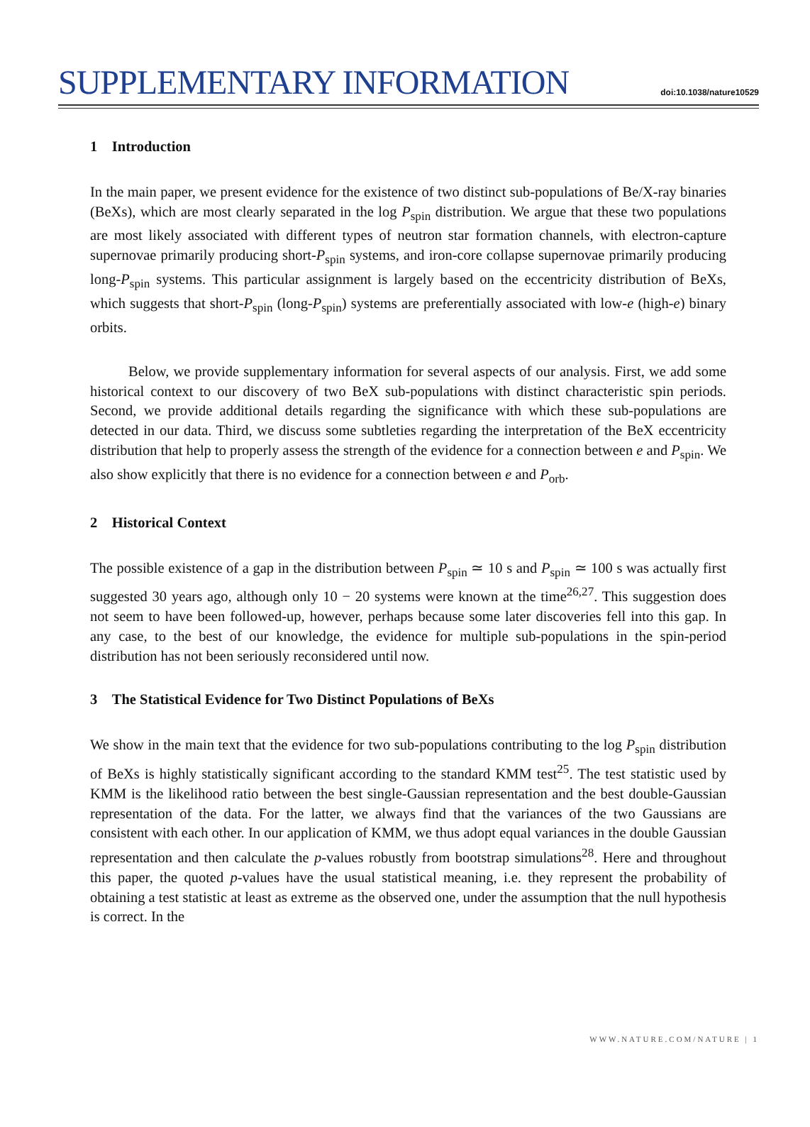SUPPLEMENTARY INFORMATION
doi:10.1038/nature10529
1 Introduction
In the main paper, we present evidence for the existence of two distinct sub-populations of Be/X-ray binaries (BeXs), which are most clearly separated in the log P<sub>spin</sub> distribution. We argue that these two populations are most likely associated with different types of neutron star formation channels, with electron-capture supernovae primarily producing short-P<sub>spin</sub> systems, and iron-core collapse supernovae primarily producing long-P<sub>spin</sub> systems. This particular assignment is largely based on the eccentricity distribution of BeXs, which suggests that short-P<sub>spin</sub> (long-P<sub>spin</sub>) systems are preferentially associated with low-e (high-e) binary orbits.
Below, we provide supplementary information for several aspects of our analysis. First, we add some historical context to our discovery of two BeX sub-populations with distinct characteristic spin periods. Second, we provide additional details regarding the significance with which these sub-populations are detected in our data. Third, we discuss some subtleties regarding the interpretation of the BeX eccentricity distribution that help to properly assess the strength of the evidence for a connection between e and P<sub>spin</sub>. We also show explicitly that there is no evidence for a connection between e and P<sub>orb</sub>.
2 Historical Context
The possible existence of a gap in the distribution between P<sub>spin</sub> ≃ 10 s and P<sub>spin</sub> ≃ 100 s was actually first suggested 30 years ago, although only 10 − 20 systems were known at the time<sup>26,27</sup>. This suggestion does not seem to have been followed-up, however, perhaps because some later discoveries fell into this gap. In any case, to the best of our knowledge, the evidence for multiple sub-populations in the spin-period distribution has not been seriously reconsidered until now.
3 The Statistical Evidence for Two Distinct Populations of BeXs
We show in the main text that the evidence for two sub-populations contributing to the log P<sub>spin</sub> distribution of BeXs is highly statistically significant according to the standard KMM test<sup>25</sup>. The test statistic used by KMM is the likelihood ratio between the best single-Gaussian representation and the best double-Gaussian representation of the data. For the latter, we always find that the variances of the two Gaussians are consistent with each other. In our application of KMM, we thus adopt equal variances in the double Gaussian representation and then calculate the p-values robustly from bootstrap simulations<sup>28</sup>. Here and throughout this paper, the quoted p-values have the usual statistical meaning, i.e. they represent the probability of obtaining a test statistic at least as extreme as the observed one, under the assumption that the null hypothesis is correct. In the
WWW.NATURE.COM/NATURE | 1